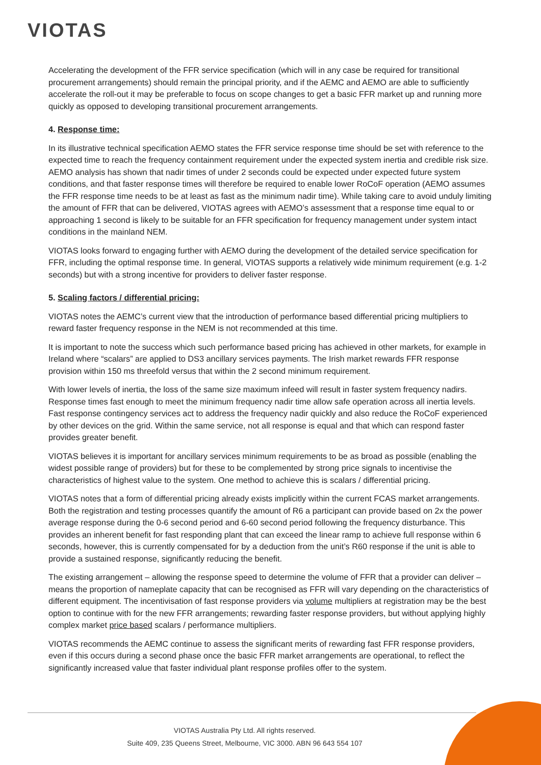VIOTAS
Accelerating the development of the FFR service specification (which will in any case be required for transitional procurement arrangements) should remain the principal priority, and if the AEMC and AEMO are able to sufficiently accelerate the roll-out it may be preferable to focus on scope changes to get a basic FFR market up and running more quickly as opposed to developing transitional procurement arrangements.
4. Response time:
In its illustrative technical specification AEMO states the FFR service response time should be set with reference to the expected time to reach the frequency containment requirement under the expected system inertia and credible risk size. AEMO analysis has shown that nadir times of under 2 seconds could be expected under expected future system conditions, and that faster response times will therefore be required to enable lower RoCoF operation (AEMO assumes the FFR response time needs to be at least as fast as the minimum nadir time). While taking care to avoid unduly limiting the amount of FFR that can be delivered, VIOTAS agrees with AEMO’s assessment that a response time equal to or approaching 1 second is likely to be suitable for an FFR specification for frequency management under system intact conditions in the mainland NEM.
VIOTAS looks forward to engaging further with AEMO during the development of the detailed service specification for FFR, including the optimal response time. In general, VIOTAS supports a relatively wide minimum requirement (e.g. 1-2 seconds) but with a strong incentive for providers to deliver faster response.
5. Scaling factors / differential pricing:
VIOTAS notes the AEMC’s current view that the introduction of performance based differential pricing multipliers to reward faster frequency response in the NEM is not recommended at this time.
It is important to note the success which such performance based pricing has achieved in other markets, for example in Ireland where “scalars” are applied to DS3 ancillary services payments. The Irish market rewards FFR response provision within 150 ms threefold versus that within the 2 second minimum requirement.
With lower levels of inertia, the loss of the same size maximum infeed will result in faster system frequency nadirs. Response times fast enough to meet the minimum frequency nadir time allow safe operation across all inertia levels. Fast response contingency services act to address the frequency nadir quickly and also reduce the RoCoF experienced by other devices on the grid. Within the same service, not all response is equal and that which can respond faster provides greater benefit.
VIOTAS believes it is important for ancillary services minimum requirements to be as broad as possible (enabling the widest possible range of providers) but for these to be complemented by strong price signals to incentivise the characteristics of highest value to the system. One method to achieve this is scalars / differential pricing.
VIOTAS notes that a form of differential pricing already exists implicitly within the current FCAS market arrangements. Both the registration and testing processes quantify the amount of R6 a participant can provide based on 2x the power average response during the 0-6 second period and 6-60 second period following the frequency disturbance. This provides an inherent benefit for fast responding plant that can exceed the linear ramp to achieve full response within 6 seconds, however, this is currently compensated for by a deduction from the unit’s R60 response if the unit is able to provide a sustained response, significantly reducing the benefit.
The existing arrangement – allowing the response speed to determine the volume of FFR that a provider can deliver – means the proportion of nameplate capacity that can be recognised as FFR will vary depending on the characteristics of different equipment. The incentivisation of fast response providers via volume multipliers at registration may be the best option to continue with for the new FFR arrangements; rewarding faster response providers, but without applying highly complex market price based scalars / performance multipliers.
VIOTAS recommends the AEMC continue to assess the significant merits of rewarding fast FFR response providers, even if this occurs during a second phase once the basic FFR market arrangements are operational, to reflect the significantly increased value that faster individual plant response profiles offer to the system.
VIOTAS Australia Pty Ltd. All rights reserved.
Suite 409, 235 Queens Street, Melbourne, VIC 3000. ABN 96 643 554 107